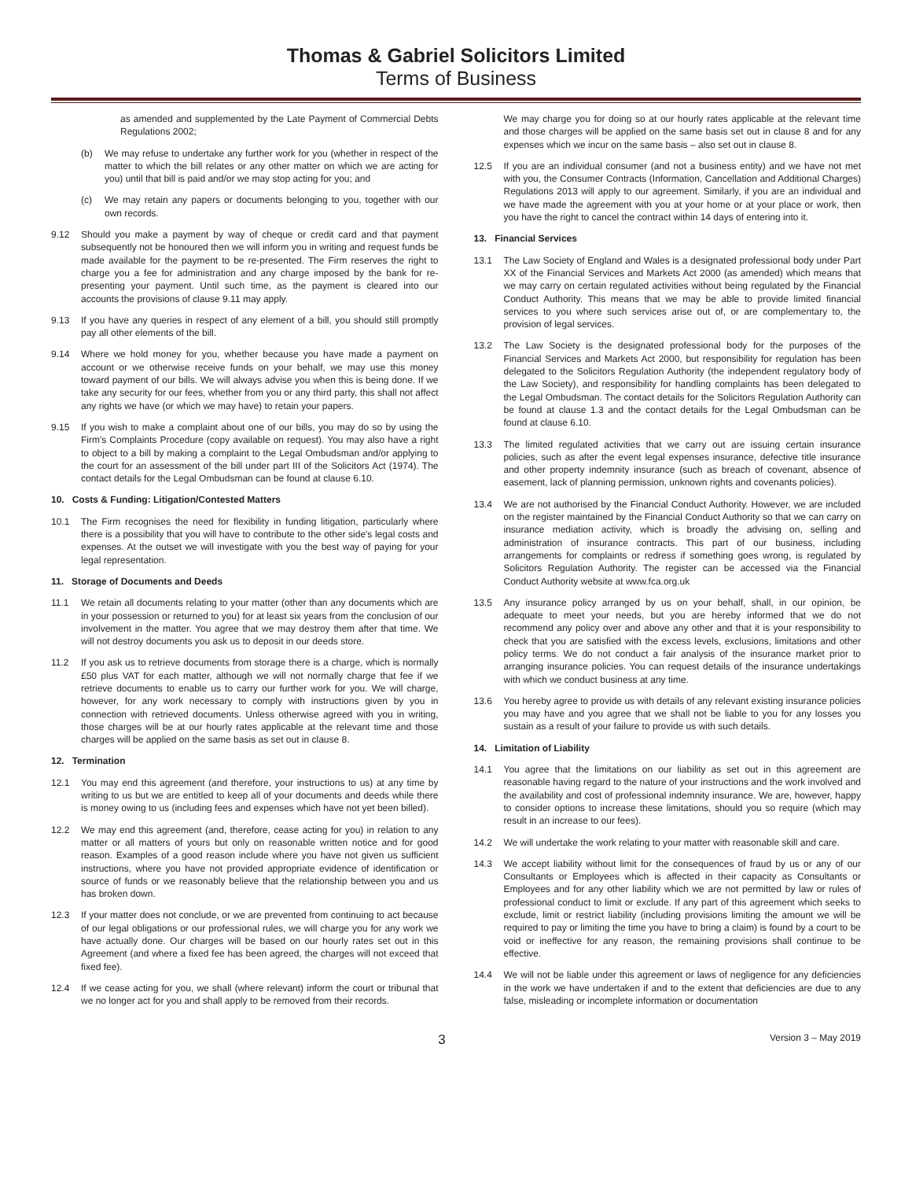Thomas & Gabriel Solicitors Limited
Terms of Business
as amended and supplemented by the Late Payment of Commercial Debts Regulations 2002;
(b) We may refuse to undertake any further work for you (whether in respect of the matter to which the bill relates or any other matter on which we are acting for you) until that bill is paid and/or we may stop acting for you; and
(c) We may retain any papers or documents belonging to you, together with our own records.
9.12 Should you make a payment by way of cheque or credit card and that payment subsequently not be honoured then we will inform you in writing and request funds be made available for the payment to be re-presented. The Firm reserves the right to charge you a fee for administration and any charge imposed by the bank for re-presenting your payment. Until such time, as the payment is cleared into our accounts the provisions of clause 9.11 may apply.
9.13 If you have any queries in respect of any element of a bill, you should still promptly pay all other elements of the bill.
9.14 Where we hold money for you, whether because you have made a payment on account or we otherwise receive funds on your behalf, we may use this money toward payment of our bills. We will always advise you when this is being done. If we take any security for our fees, whether from you or any third party, this shall not affect any rights we have (or which we may have) to retain your papers.
9.15 If you wish to make a complaint about one of our bills, you may do so by using the Firm's Complaints Procedure (copy available on request). You may also have a right to object to a bill by making a complaint to the Legal Ombudsman and/or applying to the court for an assessment of the bill under part III of the Solicitors Act (1974). The contact details for the Legal Ombudsman can be found at clause 6.10.
10. Costs & Funding: Litigation/Contested Matters
10.1 The Firm recognises the need for flexibility in funding litigation, particularly where there is a possibility that you will have to contribute to the other side's legal costs and expenses. At the outset we will investigate with you the best way of paying for your legal representation.
11. Storage of Documents and Deeds
11.1 We retain all documents relating to your matter (other than any documents which are in your possession or returned to you) for at least six years from the conclusion of our involvement in the matter. You agree that we may destroy them after that time. We will not destroy documents you ask us to deposit in our deeds store.
11.2 If you ask us to retrieve documents from storage there is a charge, which is normally £50 plus VAT for each matter, although we will not normally charge that fee if we retrieve documents to enable us to carry our further work for you. We will charge, however, for any work necessary to comply with instructions given by you in connection with retrieved documents. Unless otherwise agreed with you in writing, those charges will be at our hourly rates applicable at the relevant time and those charges will be applied on the same basis as set out in clause 8.
12. Termination
12.1 You may end this agreement (and therefore, your instructions to us) at any time by writing to us but we are entitled to keep all of your documents and deeds while there is money owing to us (including fees and expenses which have not yet been billed).
12.2 We may end this agreement (and, therefore, cease acting for you) in relation to any matter or all matters of yours but only on reasonable written notice and for good reason. Examples of a good reason include where you have not given us sufficient instructions, where you have not provided appropriate evidence of identification or source of funds or we reasonably believe that the relationship between you and us has broken down.
12.3 If your matter does not conclude, or we are prevented from continuing to act because of our legal obligations or our professional rules, we will charge you for any work we have actually done. Our charges will be based on our hourly rates set out in this Agreement (and where a fixed fee has been agreed, the charges will not exceed that fixed fee).
12.4 If we cease acting for you, we shall (where relevant) inform the court or tribunal that we no longer act for you and shall apply to be removed from their records.
We may charge you for doing so at our hourly rates applicable at the relevant time and those charges will be applied on the same basis set out in clause 8 and for any expenses which we incur on the same basis – also set out in clause 8.
12.5 If you are an individual consumer (and not a business entity) and we have not met with you, the Consumer Contracts (Information, Cancellation and Additional Charges) Regulations 2013 will apply to our agreement. Similarly, if you are an individual and we have made the agreement with you at your home or at your place or work, then you have the right to cancel the contract within 14 days of entering into it.
13. Financial Services
13.1 The Law Society of England and Wales is a designated professional body under Part XX of the Financial Services and Markets Act 2000 (as amended) which means that we may carry on certain regulated activities without being regulated by the Financial Conduct Authority. This means that we may be able to provide limited financial services to you where such services arise out of, or are complementary to, the provision of legal services.
13.2 The Law Society is the designated professional body for the purposes of the Financial Services and Markets Act 2000, but responsibility for regulation has been delegated to the Solicitors Regulation Authority (the independent regulatory body of the Law Society), and responsibility for handling complaints has been delegated to the Legal Ombudsman. The contact details for the Solicitors Regulation Authority can be found at clause 1.3 and the contact details for the Legal Ombudsman can be found at clause 6.10.
13.3 The limited regulated activities that we carry out are issuing certain insurance policies, such as after the event legal expenses insurance, defective title insurance and other property indemnity insurance (such as breach of covenant, absence of easement, lack of planning permission, unknown rights and covenants policies).
13.4 We are not authorised by the Financial Conduct Authority. However, we are included on the register maintained by the Financial Conduct Authority so that we can carry on insurance mediation activity, which is broadly the advising on, selling and administration of insurance contracts. This part of our business, including arrangements for complaints or redress if something goes wrong, is regulated by Solicitors Regulation Authority. The register can be accessed via the Financial Conduct Authority website at www.fca.org.uk
13.5 Any insurance policy arranged by us on your behalf, shall, in our opinion, be adequate to meet your needs, but you are hereby informed that we do not recommend any policy over and above any other and that it is your responsibility to check that you are satisfied with the excess levels, exclusions, limitations and other policy terms. We do not conduct a fair analysis of the insurance market prior to arranging insurance policies. You can request details of the insurance undertakings with which we conduct business at any time.
13.6 You hereby agree to provide us with details of any relevant existing insurance policies you may have and you agree that we shall not be liable to you for any losses you sustain as a result of your failure to provide us with such details.
14. Limitation of Liability
14.1 You agree that the limitations on our liability as set out in this agreement are reasonable having regard to the nature of your instructions and the work involved and the availability and cost of professional indemnity insurance. We are, however, happy to consider options to increase these limitations, should you so require (which may result in an increase to our fees).
14.2 We will undertake the work relating to your matter with reasonable skill and care.
14.3 We accept liability without limit for the consequences of fraud by us or any of our Consultants or Employees which is affected in their capacity as Consultants or Employees and for any other liability which we are not permitted by law or rules of professional conduct to limit or exclude. If any part of this agreement which seeks to exclude, limit or restrict liability (including provisions limiting the amount we will be required to pay or limiting the time you have to bring a claim) is found by a court to be void or ineffective for any reason, the remaining provisions shall continue to be effective.
14.4 We will not be liable under this agreement or laws of negligence for any deficiencies in the work we have undertaken if and to the extent that deficiencies are due to any false, misleading or incomplete information or documentation
3 Version 3 – May 2019